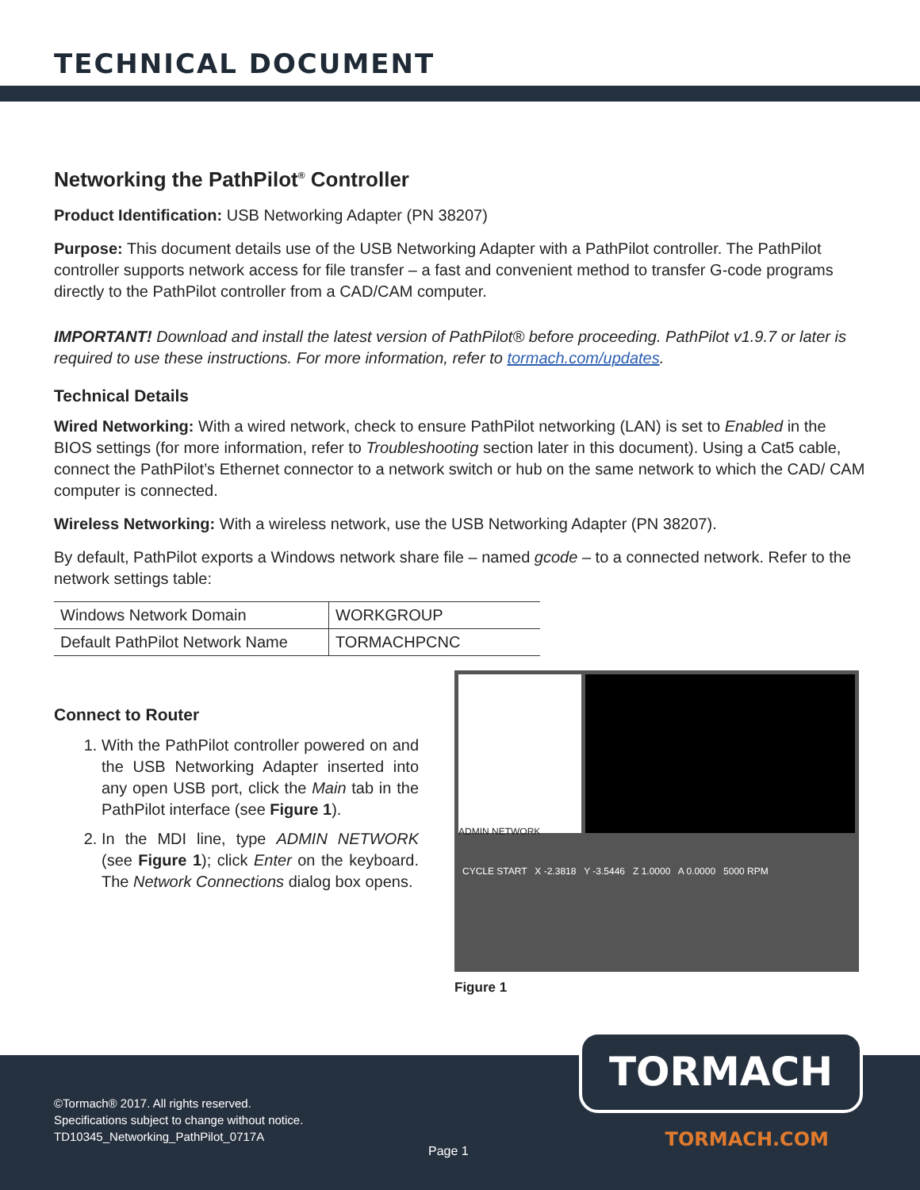TECHNICAL DOCUMENT
Networking the PathPilot<sup>®</sup> Controller
Product Identification: USB Networking Adapter (PN 38207)
Purpose: This document details use of the USB Networking Adapter with a PathPilot controller. The PathPilot controller supports network access for file transfer – a fast and convenient method to transfer G-code programs directly to the PathPilot controller from a CAD/CAM computer.
IMPORTANT! Download and install the latest version of PathPilot® before proceeding. PathPilot v1.9.7 or later is required to use these instructions. For more information, refer to tormach.com/updates.
Technical Details
Wired Networking: With a wired network, check to ensure PathPilot networking (LAN) is set to Enabled in the BIOS settings (for more information, refer to Troubleshooting section later in this document). Using a Cat5 cable, connect the PathPilot’s Ethernet connector to a network switch or hub on the same network to which the CAD/ CAM computer is connected.
Wireless Networking: With a wireless network, use the USB Networking Adapter (PN 38207).
By default, PathPilot exports a Windows network share file – named gcode – to a connected network. Refer to the network settings table:
| Windows Network Domain | WORKGROUP |
| Default PathPilot Network Name | TORMACHPCNC |
Connect to Router
1. With the PathPilot controller powered on and the USB Networking Adapter inserted into any open USB port, click the Main tab in the PathPilot interface (see Figure 1).
2. In the MDI line, type ADMIN NETWORK (see Figure 1); click Enter on the keyboard. The Network Connections dialog box opens.
ADMIN NETWORK
CYCLE START X -2.3818 Y -3.5446 Z 1.0000 A 0.0000 5000 RPM
Figure 1
©Tormach® 2017. All rights reserved.
Specifications subject to change without notice.
TD10345_Networking_PathPilot_0717A
Page 1
TORMACH
TORMACH.COM